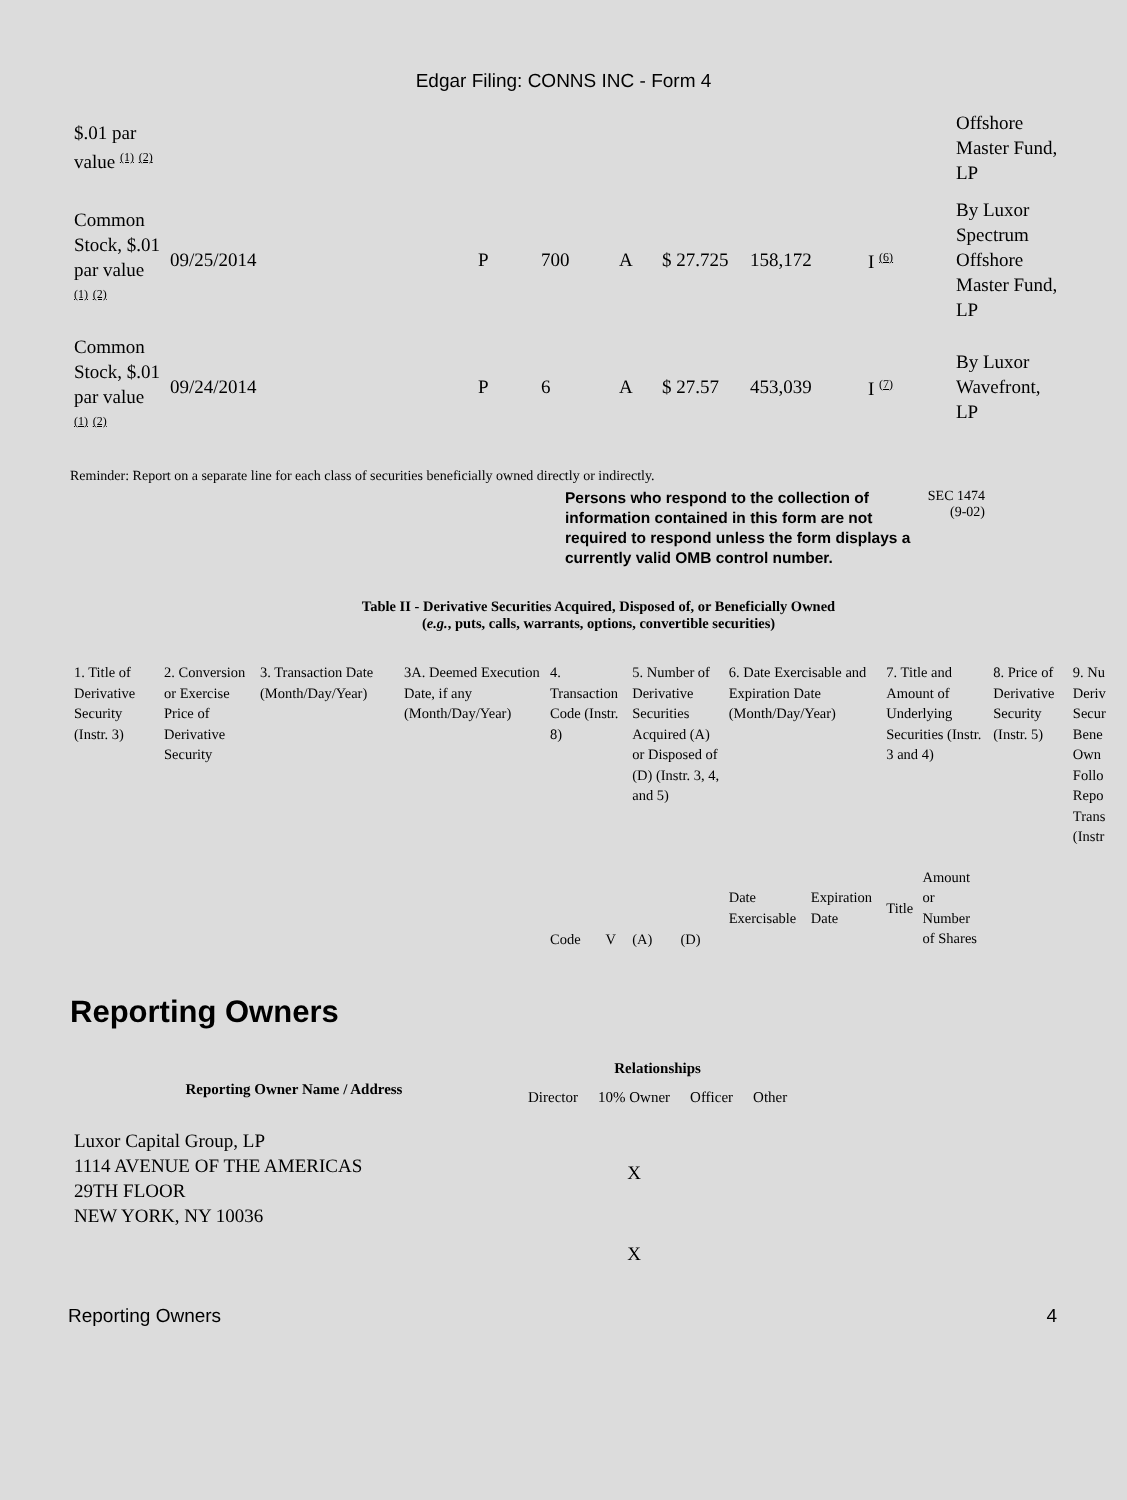Edgar Filing: CONNS INC - Form 4
| $.01 par value <sup>(1)</sup> <sup>(2)</sup> | | | | | | | | Offshore Master Fund, LP |
| Common Stock, $.01 par value <sup>(1)</sup> <sup>(2)</sup> | 09/25/2014 | P | 700 | A | $ 27.725 | 158,172 | I <sup>(6)</sup> | By Luxor Spectrum Offshore Master Fund, LP |
| Common Stock, $.01 par value <sup>(1)</sup> <sup>(2)</sup> | 09/24/2014 | P | 6 | A | $ 27.57 | 453,039 | I <sup>(7)</sup> | By Luxor Wavefront, LP |
Reminder: Report on a separate line for each class of securities beneficially owned directly or indirectly.
Persons who respond to the collection of information contained in this form are not required to respond unless the form displays a currently valid OMB control number. SEC 1474
(9-02)
Table II - Derivative Securities Acquired, Disposed of, or Beneficially Owned
(e.g., puts, calls, warrants, options, convertible securities)
| 1. Title of Derivative Security (Instr. 3) | 2. Conversion or Exercise Price of Derivative Security | 3. Transaction Date (Month/Day/Year) | 3A. Deemed Execution Date, if any (Month/Day/Year) | 4. Transaction Code (Instr. 8) | | 5. Number of Derivative Securities Acquired (A) or Disposed of (D) (Instr. 3, 4, and 5) | | 6. Date Exercisable and Expiration Date (Month/Day/Year) | | 7. Title and Amount of Underlying Securities (Instr. 3 and 4) | | 8. Price of Derivative Security (Instr. 5) | 9. Nu Deriv Secur Bene Own Follo Repo Trans (Instr |
| | | | | | | | | Date Exercisable | Expiration Date | Title | Amount or Number of Shares | | |
| | | | | Code | V | (A) | (D) | | | | | | |
Reporting Owners
| Reporting Owner Name / Address | Relationships | | | |
| --- | --- | --- | --- | --- |
| | Director | 10% Owner | Officer | Other |
| Luxor Capital Group, LP 1114 AVENUE OF THE AMERICAS 29TH FLOOR NEW YORK, NY 10036 | | X | | |
| | | X | | |
Reporting Owners 4